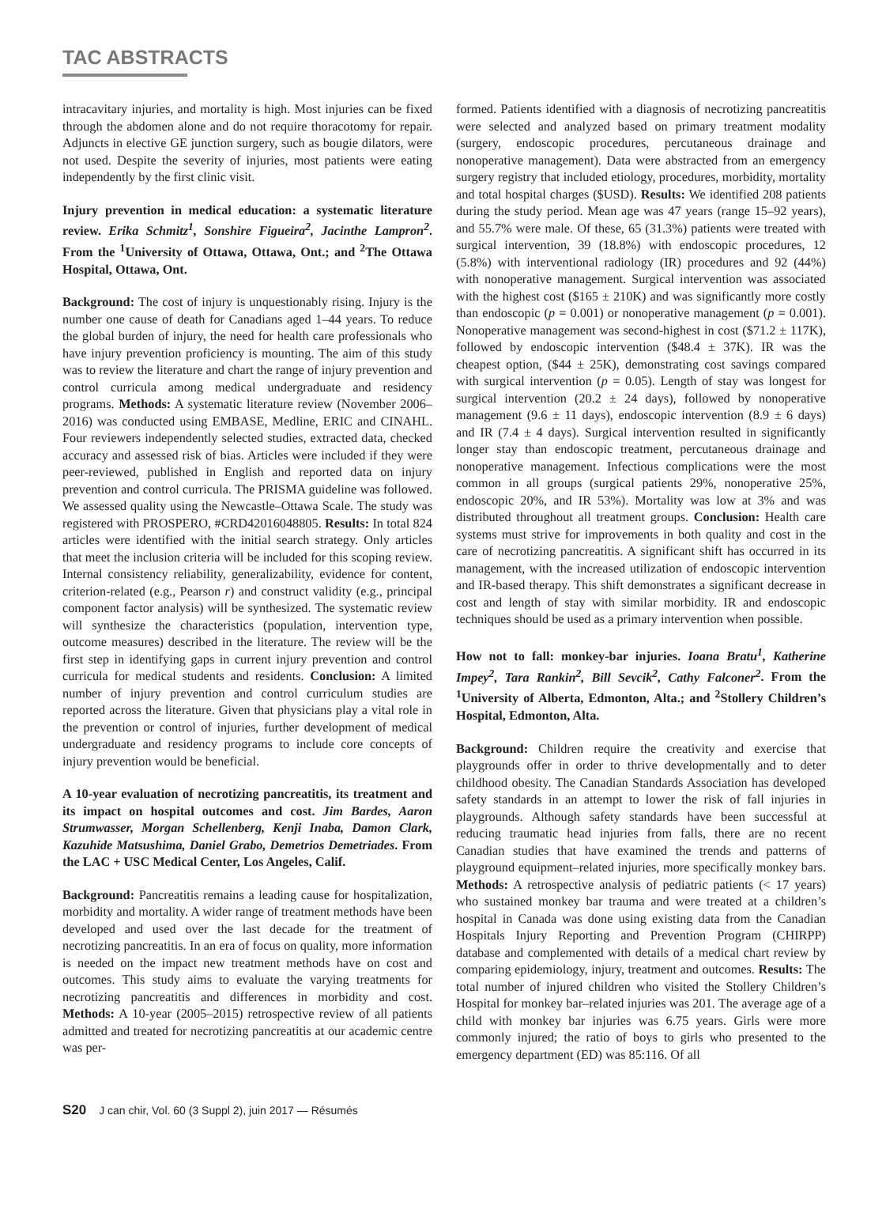TAC ABSTRACTS
intracavitary injuries, and mortality is high. Most injuries can be fixed through the abdomen alone and do not require thoracotomy for repair. Adjuncts in elective GE junction surgery, such as bougie dilators, were not used. Despite the severity of injuries, most patients were eating independently by the first clinic visit.
Injury prevention in medical education: a systematic literature review. Erika Schmitz<sup>1</sup>, Sonshire Figueira<sup>2</sup>, Jacinthe Lampron<sup>2</sup>. From the <sup>1</sup>University of Ottawa, Ottawa, Ont.; and <sup>2</sup>The Ottawa Hospital, Ottawa, Ont.
Background: The cost of injury is unquestionably rising. Injury is the number one cause of death for Canadians aged 1–44 years. To reduce the global burden of injury, the need for health care professionals who have injury prevention proficiency is mounting. The aim of this study was to review the literature and chart the range of injury prevention and control curricula among medical undergraduate and residency programs. Methods: A systematic literature review (November 2006–2016) was conducted using EMBASE, Medline, ERIC and CINAHL. Four reviewers independently selected studies, extracted data, checked accuracy and assessed risk of bias. Articles were included if they were peer-reviewed, published in English and reported data on injury prevention and control curricula. The PRISMA guideline was followed. We assessed quality using the Newcastle–Ottawa Scale. The study was registered with PROSPERO, #CRD42016048805. Results: In total 824 articles were identified with the initial search strategy. Only articles that meet the inclusion criteria will be included for this scoping review. Internal consistency reliability, generalizability, evidence for content, criterion-related (e.g., Pearson r) and construct validity (e.g., principal component factor analysis) will be synthesized. The systematic review will synthesize the characteristics (population, intervention type, outcome measures) described in the literature. The review will be the first step in identifying gaps in current injury prevention and control curricula for medical students and residents. Conclusion: A limited number of injury prevention and control curriculum studies are reported across the literature. Given that physicians play a vital role in the prevention or control of injuries, further development of medical undergraduate and residency programs to include core concepts of injury prevention would be beneficial.
A 10-year evaluation of necrotizing pancreatitis, its treatment and its impact on hospital outcomes and cost. Jim Bardes, Aaron Strumwasser, Morgan Schellenberg, Kenji Inaba, Damon Clark, Kazuhide Matsushima, Daniel Grabo, Demetrios Demetriades. From the LAC + USC Medical Center, Los Angeles, Calif.
Background: Pancreatitis remains a leading cause for hospitalization, morbidity and mortality. A wider range of treatment methods have been developed and used over the last decade for the treatment of necrotizing pancreatitis. In an era of focus on quality, more information is needed on the impact new treatment methods have on cost and outcomes. This study aims to evaluate the varying treatments for necrotizing pancreatitis and differences in morbidity and cost. Methods: A 10-year (2005–2015) retrospective review of all patients admitted and treated for necrotizing pancreatitis at our academic centre was per-
formed. Patients identified with a diagnosis of necrotizing pancreatitis were selected and analyzed based on primary treatment modality (surgery, endoscopic procedures, percutaneous drainage and nonoperative management). Data were abstracted from an emergency surgery registry that included etiology, procedures, morbidity, mortality and total hospital charges ($USD). Results: We identified 208 patients during the study period. Mean age was 47 years (range 15–92 years), and 55.7% were male. Of these, 65 (31.3%) patients were treated with surgical intervention, 39 (18.8%) with endoscopic procedures, 12 (5.8%) with interventional radiology (IR) procedures and 92 (44%) with nonoperative management. Surgical intervention was associated with the highest cost ($165 ± 210K) and was significantly more costly than endoscopic (p = 0.001) or nonoperative management (p = 0.001). Nonoperative management was second-highest in cost ($71.2 ± 117K), followed by endoscopic intervention ($48.4 ± 37K). IR was the cheapest option, ($44 ± 25K), demonstrating cost savings compared with surgical intervention (p = 0.05). Length of stay was longest for surgical intervention (20.2 ± 24 days), followed by nonoperative management (9.6 ± 11 days), endoscopic intervention (8.9 ± 6 days) and IR (7.4 ± 4 days). Surgical intervention resulted in significantly longer stay than endoscopic treatment, percutaneous drainage and nonoperative management. Infectious complications were the most common in all groups (surgical patients 29%, nonoperative 25%, endoscopic 20%, and IR 53%). Mortality was low at 3% and was distributed throughout all treatment groups. Conclusion: Health care systems must strive for improvements in both quality and cost in the care of necrotizing pancreatitis. A significant shift has occurred in its management, with the increased utilization of endoscopic intervention and IR-based therapy. This shift demonstrates a significant decrease in cost and length of stay with similar morbidity. IR and endoscopic techniques should be used as a primary intervention when possible.
How not to fall: monkey-bar injuries. Ioana Bratu<sup>1</sup>, Katherine Impey<sup>2</sup>, Tara Rankin<sup>2</sup>, Bill Sevcik<sup>2</sup>, Cathy Falconer<sup>2</sup>. From the <sup>1</sup>University of Alberta, Edmonton, Alta.; and <sup>2</sup>Stollery Children’s Hospital, Edmonton, Alta.
Background: Children require the creativity and exercise that playgrounds offer in order to thrive developmentally and to deter childhood obesity. The Canadian Standards Association has developed safety standards in an attempt to lower the risk of fall injuries in playgrounds. Although safety standards have been successful at reducing traumatic head injuries from falls, there are no recent Canadian studies that have examined the trends and patterns of playground equipment–related injuries, more specifically monkey bars. Methods: A retrospective analysis of pediatric patients (< 17 years) who sustained monkey bar trauma and were treated at a children’s hospital in Canada was done using existing data from the Canadian Hospitals Injury Reporting and Prevention Program (CHIRPP) database and complemented with details of a medical chart review by comparing epidemiology, injury, treatment and outcomes. Results: The total number of injured children who visited the Stollery Children’s Hospital for monkey bar–related injuries was 201. The average age of a child with monkey bar injuries was 6.75 years. Girls were more commonly injured; the ratio of boys to girls who presented to the emergency department (ED) was 85:116. Of all
S20 J can chir, Vol. 60 (3 Suppl 2), juin 2017 — Résumés